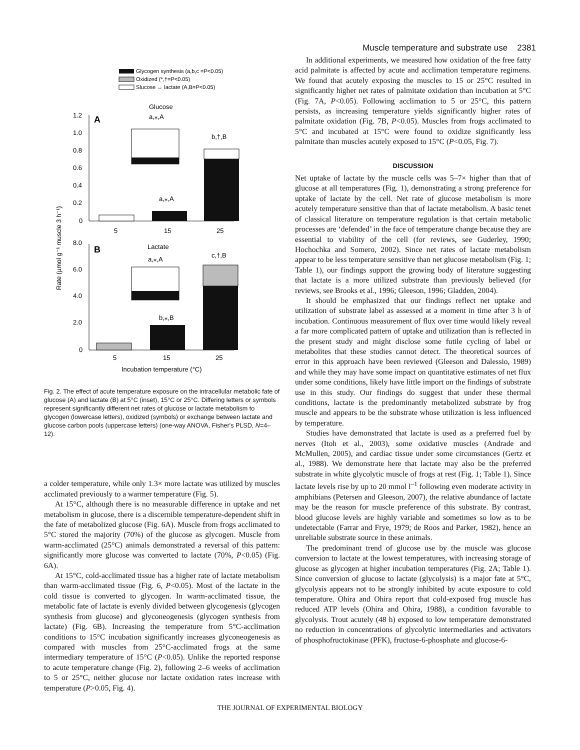Muscle temperature and substrate use 2381
Glycogen synthesis (a,b,c =P<0.05)
Oxidized (*,†=P<0.05)
Slucose ↔ lactate (A,B=P<0.05)
Glucose
1.2
1.0
0.8
0.6
0.4
0.2
0
A
a,⁎,A
b,†,B
a,⁎,A
5
15
25
Lactate
B
8.0
6.0
4.0
2.0
0
b,⁎,B
c,†,B
a,⁎,A
5
15
25
Incubation temperature (°C)
Rate (µmol g⁻¹ muscle 3 h⁻¹)
Fig. 2. The effect of acute temperature exposure on the intracellular metabolic fate of glucose (A) and lactate (B) at 5°C (inset), 15°C or 25°C. Differing letters or symbols represent significantly different net rates of glucose or lactate metabolism to glycogen (lowercase letters), oxidized (symbols) or exchange between lactate and glucose carbon pools (uppercase letters) (one-way ANOVA, Fisher's PLSD, N=4–12).
a colder temperature, while only 1.3× more lactate was utilized by muscles acclimated previously to a warmer temperature (Fig. 5).
At 15°C, although there is no measurable difference in uptake and net metabolism in glucose, there is a discernible temperature-dependent shift in the fate of metabolized glucose (Fig. 6A). Muscle from frogs acclimated to 5°C stored the majority (70%) of the glucose as glycogen. Muscle from warm-acclimated (25°C) animals demonstrated a reversal of this pattern: significantly more glucose was converted to lactate (70%, P<0.05) (Fig. 6A).
At 15°C, cold-acclimated tissue has a higher rate of lactate metabolism than warm-acclimated tissue (Fig. 6, P<0.05). Most of the lactate in the cold tissue is converted to glycogen. In warm-acclimated tissue, the metabolic fate of lactate is evenly divided between glycogenesis (glycogen synthesis from glucose) and glyconeogenesis (glycogen synthesis from lactate) (Fig. 6B). Increasing the temperature from 5°C-acclimation conditions to 15°C incubation significantly increases glyconeogenesis as compared with muscles from 25°C-acclimated frogs at the same intermediary temperature of 15°C (P<0.05). Unlike the reported response to acute temperature change (Fig. 2), following 2–6 weeks of acclimation to 5 or 25°C, neither glucose nor lactate oxidation rates increase with temperature (P>0.05, Fig. 4).
In additional experiments, we measured how oxidation of the free fatty acid palmitate is affected by acute and acclimation temperature regimens. We found that acutely exposing the muscles to 15 or 25°C resulted in significantly higher net rates of palmitate oxidation than incubation at 5°C (Fig. 7A, P<0.05). Following acclimation to 5 or 25°C, this pattern persists, as increasing temperature yields significantly higher rates of palmitate oxidation (Fig. 7B, P<0.05). Muscles from frogs acclimated to 5°C and incubated at 15°C were found to oxidize significantly less palmitate than muscles acutely exposed to 15°C (P<0.05, Fig. 7).
DISCUSSION
Net uptake of lactate by the muscle cells was 5–7× higher than that of glucose at all temperatures (Fig. 1), demonstrating a strong preference for uptake of lactate by the cell. Net rate of glucose metabolism is more acutely temperature sensitive than that of lactate metabolism. A basic tenet of classical literature on temperature regulation is that certain metabolic processes are ‘defended’ in the face of temperature change because they are essential to viability of the cell (for reviews, see Guderley, 1990; Hochochka and Somero, 2002). Since net rates of lactate metabolism appear to be less temperature sensitive than net glucose metabolism (Fig. 1; Table 1), our findings support the growing body of literature suggesting that lactate is a more utilized substrate than previously believed (for reviews, see Brooks et al., 1996; Gleeson, 1996; Gladden, 2004).
It should be emphasized that our findings reflect net uptake and utilization of substrate label as assessed at a moment in time after 3 h of incubation. Continuous measurement of flux over time would likely reveal a far more complicated pattern of uptake and utilization than is reflected in the present study and might disclose some futile cycling of label or metabolites that these studies cannot detect. The theoretical sources of error in this approach have been reviewed (Gleeson and Dalessio, 1989) and while they may have some impact on quantitative estimates of net flux under some conditions, likely have little import on the findings of substrate use in this study. Our findings do suggest that under these thermal conditions, lactate is the predominantly metabolized substrate by frog muscle and appears to be the substrate whose utilization is less influenced by temperature.
Studies have demonstrated that lactate is used as a preferred fuel by nerves (Itoh et al., 2003), some oxidative muscles (Andrade and McMullen, 2005), and cardiac tissue under some circumstances (Gertz et al., 1988). We demonstrate here that lactate may also be the preferred substrate in white glycolytic muscle of frogs at rest (Fig. 1; Table 1). Since lactate levels rise by up to 20 mmol l<sup>–1</sup> following even moderate activity in amphibians (Petersen and Gleeson, 2007), the relative abundance of lactate may be the reason for muscle preference of this substrate. By contrast, blood glucose levels are highly variable and sometimes so low as to be undetectable (Farrar and Frye, 1979; de Roos and Parker, 1982), hence an unreliable substrate source in these animals.
The predominant trend of glucose use by the muscle was glucose conversion to lactate at the lowest temperatures, with increasing storage of glucose as glycogen at higher incubation temperatures (Fig. 2A; Table 1). Since conversion of glucose to lactate (glycolysis) is a major fate at 5°C, glycolysis appears not to be strongly inhibited by acute exposure to cold temperature. Ohira and Ohira report that cold-exposed frog muscle has reduced ATP levels (Ohira and Ohira, 1988), a condition favorable to glycolysis. Trout acutely (48 h) exposed to low temperature demonstrated no reduction in concentrations of glycolytic intermediaries and activators of phosphofructokinase (PFK), fructose-6-phosphate and glucose-6-
THE JOURNAL OF EXPERIMENTAL BIOLOGY